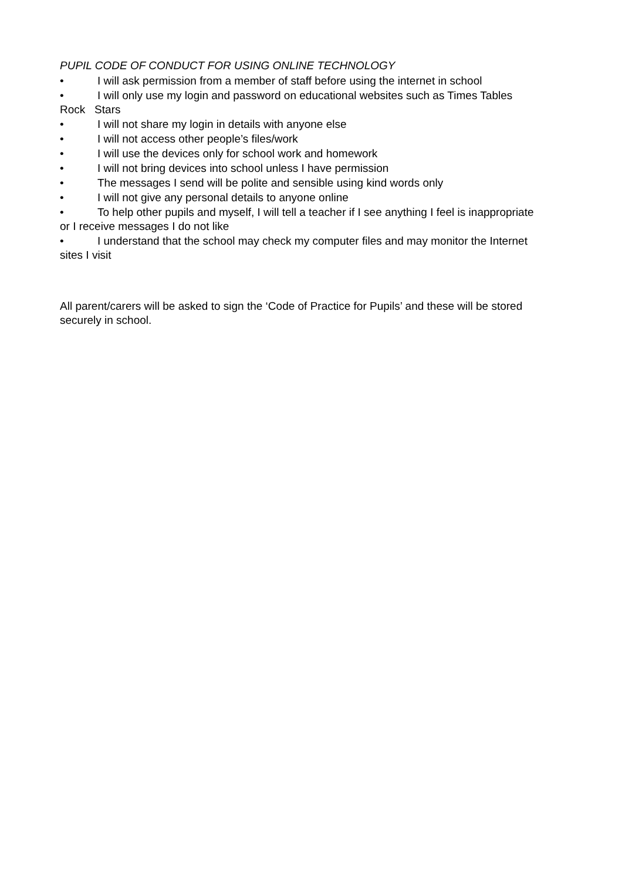PUPIL CODE OF CONDUCT FOR USING ONLINE TECHNOLOGY
• I will ask permission from a member of staff before using the internet in school
• I will only use my login and password on educational websites such as Times Tables Rock Stars
• I will not share my login in details with anyone else
• I will not access other people’s files/work
• I will use the devices only for school work and homework
• I will not bring devices into school unless I have permission
• The messages I send will be polite and sensible using kind words only
• I will not give any personal details to anyone online
• To help other pupils and myself, I will tell a teacher if I see anything I feel is inappropriate or I receive messages I do not like
• I understand that the school may check my computer files and may monitor the Internet sites I visit
All parent/carers will be asked to sign the ‘Code of Practice for Pupils’ and these will be stored securely in school.